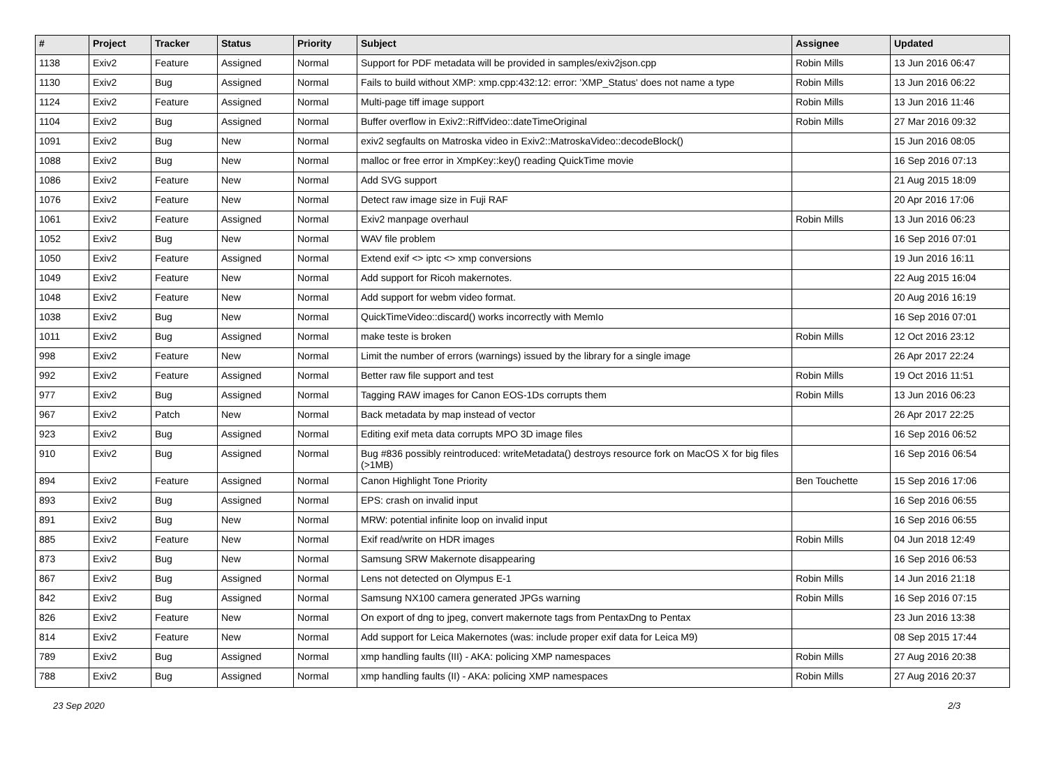| # | Project | Tracker | Status | Priority | Subject | Assignee | Updated |
| --- | --- | --- | --- | --- | --- | --- | --- |
| 1138 | Exiv2 | Feature | Assigned | Normal | Support for PDF metadata will be provided in samples/exiv2json.cpp | Robin Mills | 13 Jun 2016 06:47 |
| 1130 | Exiv2 | Bug | Assigned | Normal | Fails to build without XMP: xmp.cpp:432:12: error: 'XMP_Status' does not name a type | Robin Mills | 13 Jun 2016 06:22 |
| 1124 | Exiv2 | Feature | Assigned | Normal | Multi-page tiff image support | Robin Mills | 13 Jun 2016 11:46 |
| 1104 | Exiv2 | Bug | Assigned | Normal | Buffer overflow in Exiv2::RiffVideo::dateTimeOriginal | Robin Mills | 27 Mar 2016 09:32 |
| 1091 | Exiv2 | Bug | New | Normal | exiv2 segfaults on Matroska video in Exiv2::MatroskaVideo::decodeBlock() | | 15 Jun 2016 08:05 |
| 1088 | Exiv2 | Bug | New | Normal | malloc or free error in XmpKey::key() reading QuickTime movie | | 16 Sep 2016 07:13 |
| 1086 | Exiv2 | Feature | New | Normal | Add SVG support | | 21 Aug 2015 18:09 |
| 1076 | Exiv2 | Feature | New | Normal | Detect raw image size in Fuji RAF | | 20 Apr 2016 17:06 |
| 1061 | Exiv2 | Feature | Assigned | Normal | Exiv2 manpage overhaul | Robin Mills | 13 Jun 2016 06:23 |
| 1052 | Exiv2 | Bug | New | Normal | WAV file problem | | 16 Sep 2016 07:01 |
| 1050 | Exiv2 | Feature | Assigned | Normal | Extend exif <> iptc <> xmp conversions | | 19 Jun 2016 16:11 |
| 1049 | Exiv2 | Feature | New | Normal | Add support for Ricoh makernotes. | | 22 Aug 2015 16:04 |
| 1048 | Exiv2 | Feature | New | Normal | Add support for webm video format. | | 20 Aug 2016 16:19 |
| 1038 | Exiv2 | Bug | New | Normal | QuickTimeVideo::discard() works incorrectly with MemIo | | 16 Sep 2016 07:01 |
| 1011 | Exiv2 | Bug | Assigned | Normal | make teste is broken | Robin Mills | 12 Oct 2016 23:12 |
| 998 | Exiv2 | Feature | New | Normal | Limit the number of errors (warnings) issued by the library for a single image | | 26 Apr 2017 22:24 |
| 992 | Exiv2 | Feature | Assigned | Normal | Better raw file support and test | Robin Mills | 19 Oct 2016 11:51 |
| 977 | Exiv2 | Bug | Assigned | Normal | Tagging RAW images for Canon EOS-1Ds corrupts them | Robin Mills | 13 Jun 2016 06:23 |
| 967 | Exiv2 | Patch | New | Normal | Back metadata by map instead of vector | | 26 Apr 2017 22:25 |
| 923 | Exiv2 | Bug | Assigned | Normal | Editing exif meta data corrupts MPO 3D image files | | 16 Sep 2016 06:52 |
| 910 | Exiv2 | Bug | Assigned | Normal | Bug #836 possibly reintroduced: writeMetadata() destroys resource fork on MacOS X for big files (>1MB) | | 16 Sep 2016 06:54 |
| 894 | Exiv2 | Feature | Assigned | Normal | Canon Highlight Tone Priority | Ben Touchette | 15 Sep 2016 17:06 |
| 893 | Exiv2 | Bug | Assigned | Normal | EPS: crash on invalid input | | 16 Sep 2016 06:55 |
| 891 | Exiv2 | Bug | New | Normal | MRW: potential infinite loop on invalid input | | 16 Sep 2016 06:55 |
| 885 | Exiv2 | Feature | New | Normal | Exif read/write on HDR images | Robin Mills | 04 Jun 2018 12:49 |
| 873 | Exiv2 | Bug | New | Normal | Samsung SRW Makernote disappearing | | 16 Sep 2016 06:53 |
| 867 | Exiv2 | Bug | Assigned | Normal | Lens not detected on Olympus E-1 | Robin Mills | 14 Jun 2016 21:18 |
| 842 | Exiv2 | Bug | Assigned | Normal | Samsung NX100 camera generated JPGs warning | Robin Mills | 16 Sep 2016 07:15 |
| 826 | Exiv2 | Feature | New | Normal | On export of dng to jpeg, convert makernote tags from PentaxDng to Pentax | | 23 Jun 2016 13:38 |
| 814 | Exiv2 | Feature | New | Normal | Add support for Leica Makernotes (was: include proper exif data for Leica M9) | | 08 Sep 2015 17:44 |
| 789 | Exiv2 | Bug | Assigned | Normal | xmp handling faults (III) - AKA: policing XMP namespaces | Robin Mills | 27 Aug 2016 20:38 |
| 788 | Exiv2 | Bug | Assigned | Normal | xmp handling faults (II) - AKA: policing XMP namespaces | Robin Mills | 27 Aug 2016 20:37 |
23 Sep 2020 2/3